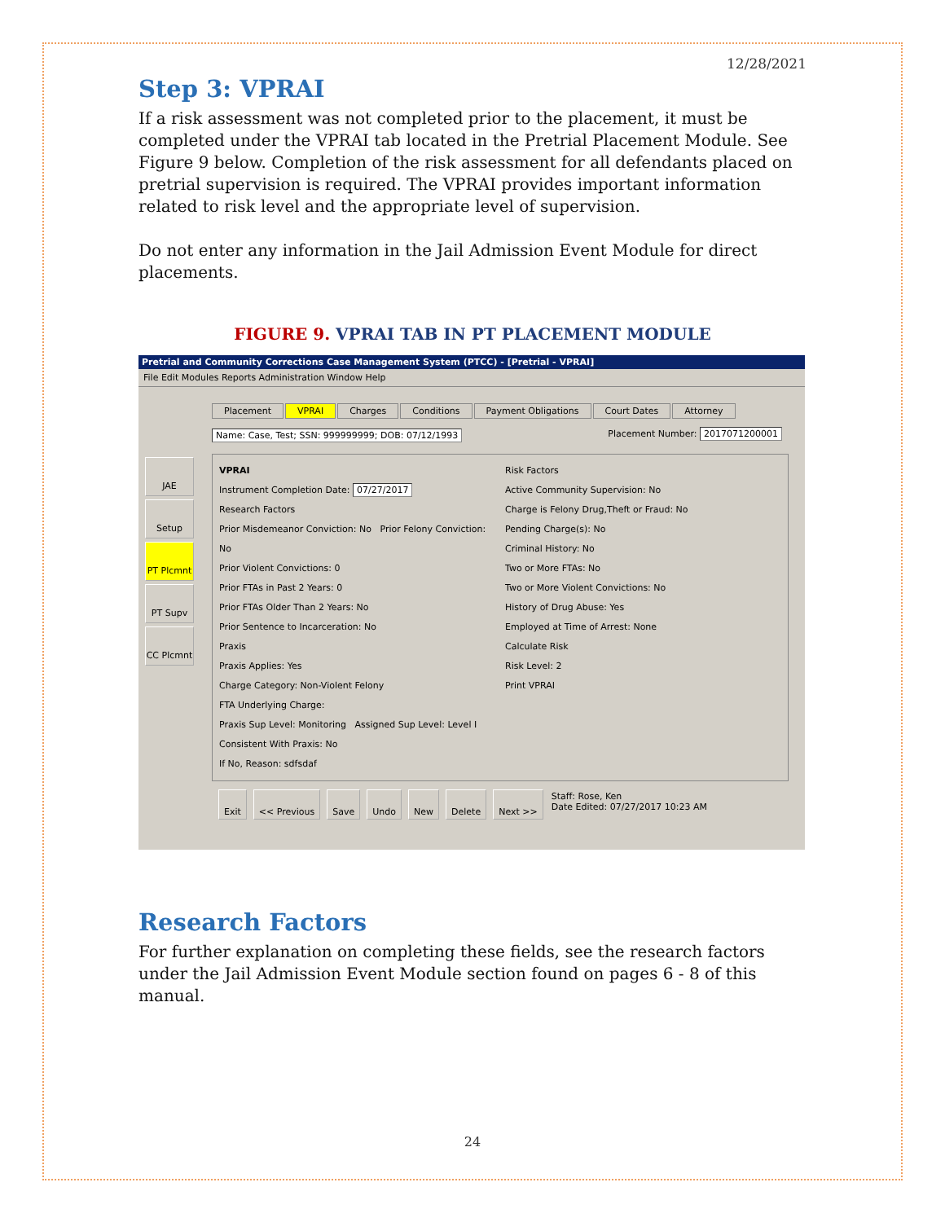12/28/2021
Step 3: VPRAI
If a risk assessment was not completed prior to the placement, it must be completed under the VPRAI tab located in the Pretrial Placement Module. See Figure 9 below. Completion of the risk assessment for all defendants placed on pretrial supervision is required. The VPRAI provides important information related to risk level and the appropriate level of supervision.
Do not enter any information in the Jail Admission Event Module for direct placements.
FIGURE 9. VPRAI TAB IN PT PLACEMENT MODULE
Pretrial and Community Corrections Case Management System (PTCC) - [Pretrial - VPRAI]
File Edit Modules Reports Administration Window Help
Placement VPRAI Charges Conditions Payment Obligations Court Dates Attorney
Name: Case, Test; SSN: 999999999; DOB: 07/12/1993 Placement Number: 2017071200001
JAE
Setup
PT Plcmnt
PT Supv
CC Plcmnt
VPRAI
Instrument Completion Date: 07/27/2017
Research Factors
Prior Misdemeanor Conviction: No Prior Felony Conviction: No
Prior Violent Convictions: 0
Prior FTAs in Past 2 Years: 0
Prior FTAs Older Than 2 Years: No
Prior Sentence to Incarceration: No
Praxis
Praxis Applies: Yes
Charge Category: Non-Violent Felony
FTA Underlying Charge:
Praxis Sup Level: Monitoring Assigned Sup Level: Level I
Consistent With Praxis: No
If No, Reason: sdfsdaf
Risk Factors
Active Community Supervision: No
Charge is Felony Drug,Theft or Fraud: No
Pending Charge(s): No
Criminal History: No
Two or More FTAs: No
Two or More Violent Convictions: No
History of Drug Abuse: Yes
Employed at Time of Arrest: None
Calculate Risk
Risk Level: 2
Print VPRAI
Exit << Previous Save Undo New Delete Next >>
Staff: Rose, Ken
Date Edited: 07/27/2017 10:23 AM
Research Factors
For further explanation on completing these fields, see the research factors under the Jail Admission Event Module section found on pages 6 - 8 of this manual.
24